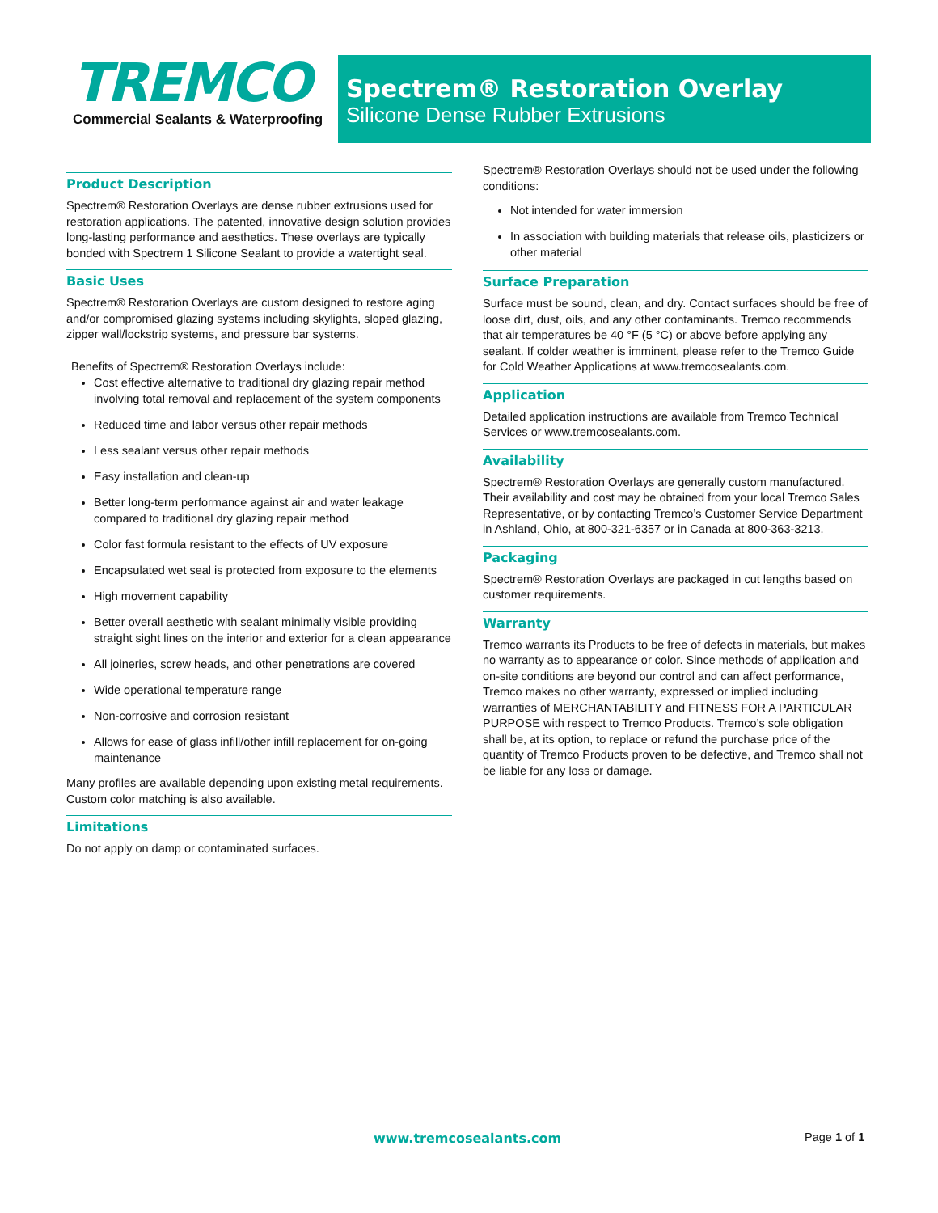TREMCO
Commercial Sealants & Waterproofing
Spectrem® Restoration Overlay
Silicone Dense Rubber Extrusions
Product Description
Spectrem® Restoration Overlays are dense rubber extrusions used for restoration applications. The patented, innovative design solution provides long-lasting performance and aesthetics. These overlays are typically bonded with Spectrem 1 Silicone Sealant to provide a watertight seal.
Basic Uses
Spectrem® Restoration Overlays are custom designed to restore aging and/or compromised glazing systems including skylights, sloped glazing, zipper wall/lockstrip systems, and pressure bar systems.
Benefits of Spectrem® Restoration Overlays include:
Cost effective alternative to traditional dry glazing repair method involving total removal and replacement of the system components
Reduced time and labor versus other repair methods
Less sealant versus other repair methods
Easy installation and clean-up
Better long-term performance against air and water leakage compared to traditional dry glazing repair method
Color fast formula resistant to the effects of UV exposure
Encapsulated wet seal is protected from exposure to the elements
High movement capability
Better overall aesthetic with sealant minimally visible providing straight sight lines on the interior and exterior for a clean appearance
All joineries, screw heads, and other penetrations are covered
Wide operational temperature range
Non-corrosive and corrosion resistant
Allows for ease of glass infill/other infill replacement for on-going maintenance
Many profiles are available depending upon existing metal requirements. Custom color matching is also available.
Limitations
Do not apply on damp or contaminated surfaces.
Spectrem® Restoration Overlays should not be used under the following conditions:
Not intended for water immersion
In association with building materials that release oils, plasticizers or other material
Surface Preparation
Surface must be sound, clean, and dry. Contact surfaces should be free of loose dirt, dust, oils, and any other contaminants. Tremco recommends that air temperatures be 40 °F (5 °C) or above before applying any sealant. If colder weather is imminent, please refer to the Tremco Guide for Cold Weather Applications at www.tremcosealants.com.
Application
Detailed application instructions are available from Tremco Technical Services or www.tremcosealants.com.
Availability
Spectrem® Restoration Overlays are generally custom manufactured. Their availability and cost may be obtained from your local Tremco Sales Representative, or by contacting Tremco’s Customer Service Department in Ashland, Ohio, at 800-321-6357 or in Canada at 800-363-3213.
Packaging
Spectrem® Restoration Overlays are packaged in cut lengths based on customer requirements.
Warranty
Tremco warrants its Products to be free of defects in materials, but makes no warranty as to appearance or color. Since methods of application and on-site conditions are beyond our control and can affect performance, Tremco makes no other warranty, expressed or implied including warranties of MERCHANTABILITY and FITNESS FOR A PARTICULAR PURPOSE with respect to Tremco Products. Tremco’s sole obligation shall be, at its option, to replace or refund the purchase price of the quantity of Tremco Products proven to be defective, and Tremco shall not be liable for any loss or damage.
www.tremcosealants.com Page 1 of 1